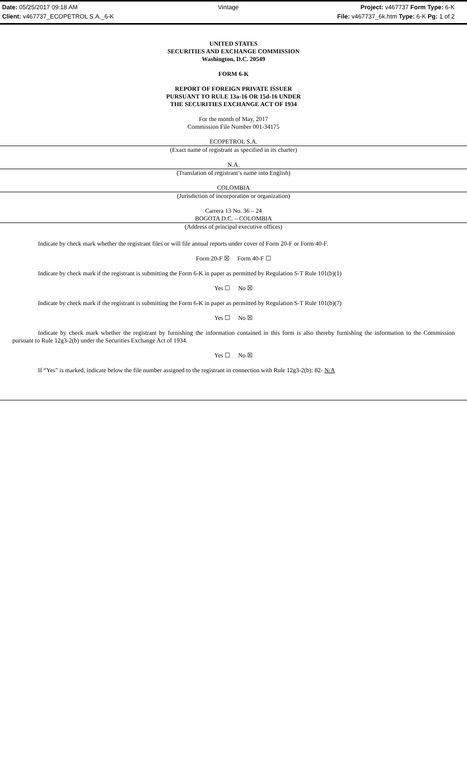Date: 05/25/2017 09:18 AM
Vintage
Project: v467737 Form Type: 6-K
Client: v467737_ECOPETROL S.A._6-K
File: v467737_6k.htm Type: 6-K Pg: 1 of 2
UNITED STATES
SECURITIES AND EXCHANGE COMMISSION
Washington, D.C. 20549
FORM 6-K
REPORT OF FOREIGN PRIVATE ISSUER
PURSUANT TO RULE 13a-16 OR 15d-16 UNDER
THE SECURITIES EXCHANGE ACT OF 1934
For the month of May, 2017
Commission File Number 001-34175
ECOPETROL S.A.
(Exact name of registrant as specified in its charter)
N.A.
(Translation of registrant’s name into English)
COLOMBIA
(Jurisdiction of incorporation or organization)
Carrera 13 No. 36 – 24
BOGOTA D.C. – COLOMBIA
(Address of principal executive offices)
Indicate by check mark whether the registrant files or will file annual reports under cover of Form 20-F or Form 40-F.
Form 20-F ☒ Form 40-F ☐
Indicate by check mark if the registrant is submitting the Form 6-K in paper as permitted by Regulation S-T Rule 101(b)(1)
Yes ☐ No ☒
Indicate by check mark if the registrant is submitting the Form 6-K in paper as permitted by Regulation S-T Rule 101(b)(7)
Yes ☐ No ☒
Indicate by check mark whether the registrant by furnishing the information contained in this form is also thereby furnishing the information to the Commission pursuant to Rule 12g3-2(b) under the Securities Exchange Act of 1934.
Yes ☐ No ☒
If “Yes” is marked, indicate below the file number assigned to the registrant in connection with Rule 12g3-2(b): 82- N/A